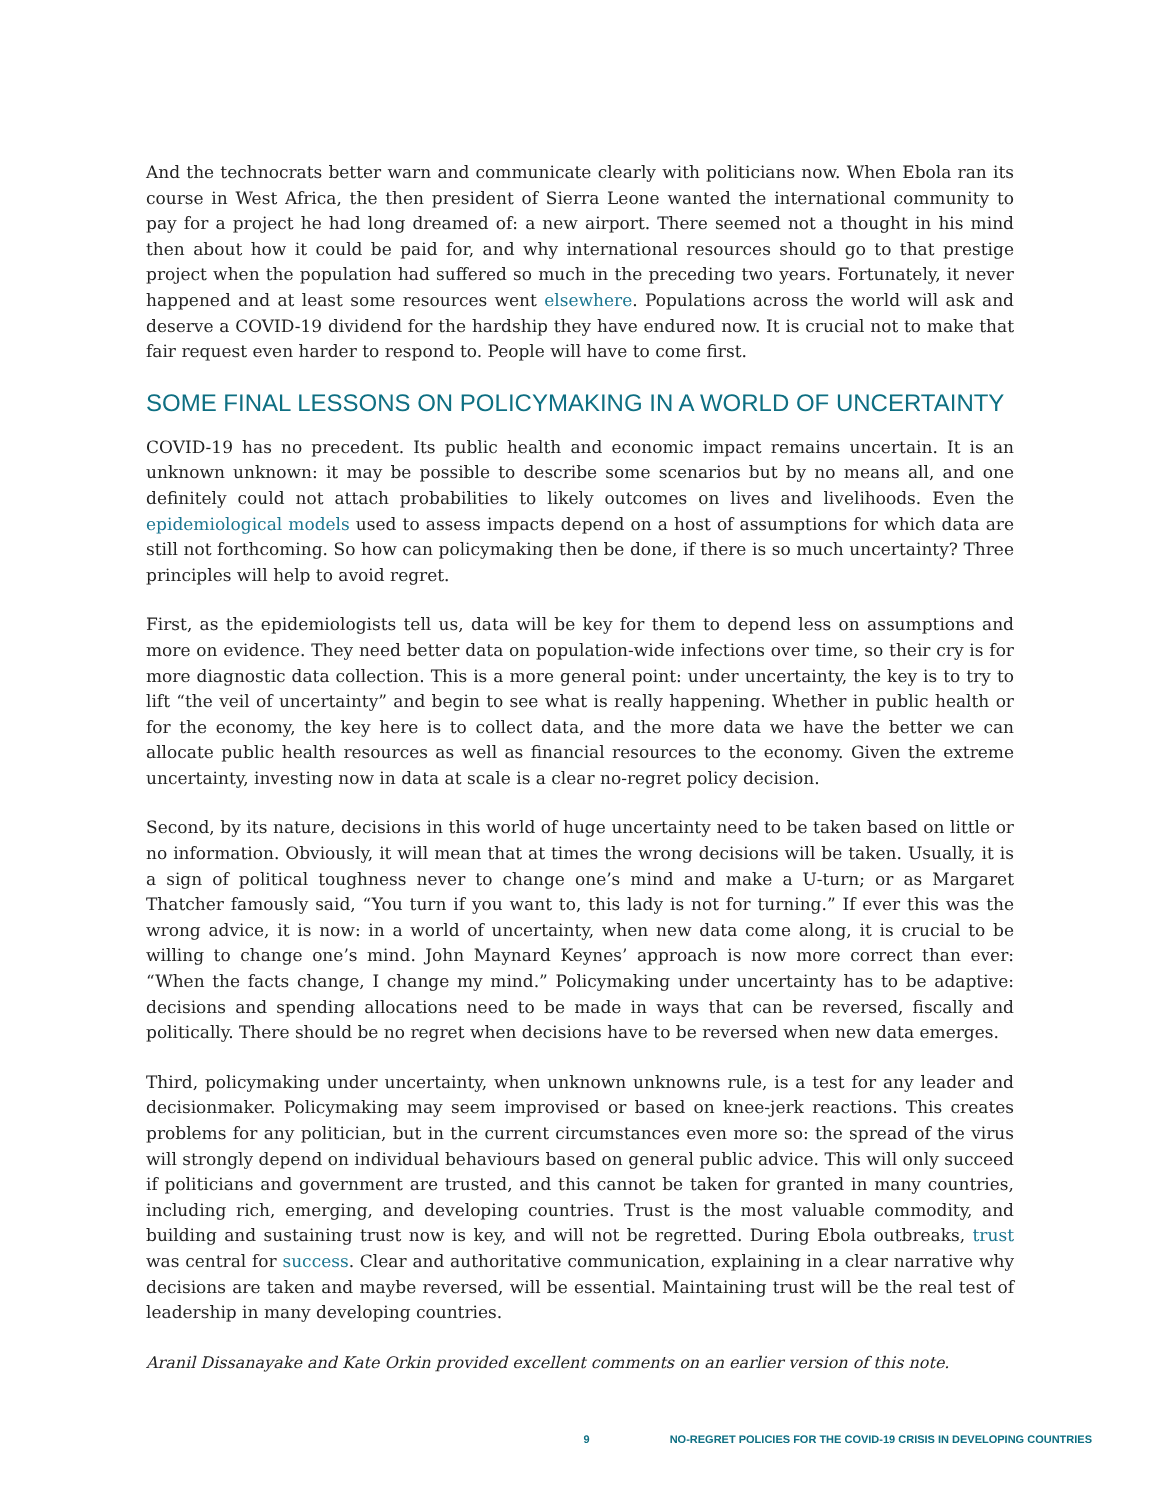And the technocrats better warn and communicate clearly with politicians now. When Ebola ran its course in West Africa, the then president of Sierra Leone wanted the international community to pay for a project he had long dreamed of: a new airport. There seemed not a thought in his mind then about how it could be paid for, and why international resources should go to that prestige project when the population had suffered so much in the preceding two years. Fortunately, it never happened and at least some resources went elsewhere. Populations across the world will ask and deserve a COVID-19 dividend for the hardship they have endured now. It is crucial not to make that fair request even harder to respond to. People will have to come first.
SOME FINAL LESSONS ON POLICYMAKING IN A WORLD OF UNCERTAINTY
COVID-19 has no precedent. Its public health and economic impact remains uncertain. It is an unknown unknown: it may be possible to describe some scenarios but by no means all, and one definitely could not attach probabilities to likely outcomes on lives and livelihoods. Even the epidemiological models used to assess impacts depend on a host of assumptions for which data are still not forthcoming. So how can policymaking then be done, if there is so much uncertainty? Three principles will help to avoid regret.
First, as the epidemiologists tell us, data will be key for them to depend less on assumptions and more on evidence. They need better data on population-wide infections over time, so their cry is for more diagnostic data collection. This is a more general point: under uncertainty, the key is to try to lift “the veil of uncertainty” and begin to see what is really happening. Whether in public health or for the economy, the key here is to collect data, and the more data we have the better we can allocate public health resources as well as financial resources to the economy. Given the extreme uncertainty, investing now in data at scale is a clear no-regret policy decision.
Second, by its nature, decisions in this world of huge uncertainty need to be taken based on little or no information. Obviously, it will mean that at times the wrong decisions will be taken. Usually, it is a sign of political toughness never to change one’s mind and make a U-turn; or as Margaret Thatcher famously said, “You turn if you want to, this lady is not for turning.” If ever this was the wrong advice, it is now: in a world of uncertainty, when new data come along, it is crucial to be willing to change one’s mind. John Maynard Keynes’ approach is now more correct than ever: “When the facts change, I change my mind.” Policymaking under uncertainty has to be adaptive: decisions and spending allocations need to be made in ways that can be reversed, fiscally and politically. There should be no regret when decisions have to be reversed when new data emerges.
Third, policymaking under uncertainty, when unknown unknowns rule, is a test for any leader and decisionmaker. Policymaking may seem improvised or based on knee-jerk reactions. This creates problems for any politician, but in the current circumstances even more so: the spread of the virus will strongly depend on individual behaviours based on general public advice. This will only succeed if politicians and government are trusted, and this cannot be taken for granted in many countries, including rich, emerging, and developing countries. Trust is the most valuable commodity, and building and sustaining trust now is key, and will not be regretted. During Ebola outbreaks, trust was central for success. Clear and authoritative communication, explaining in a clear narrative why decisions are taken and maybe reversed, will be essential. Maintaining trust will be the real test of leadership in many developing countries.
Aranil Dissanayake and Kate Orkin provided excellent comments on an earlier version of this note.
9 NO-REGRET POLICIES FOR THE COVID-19 CRISIS IN DEVELOPING COUNTRIES